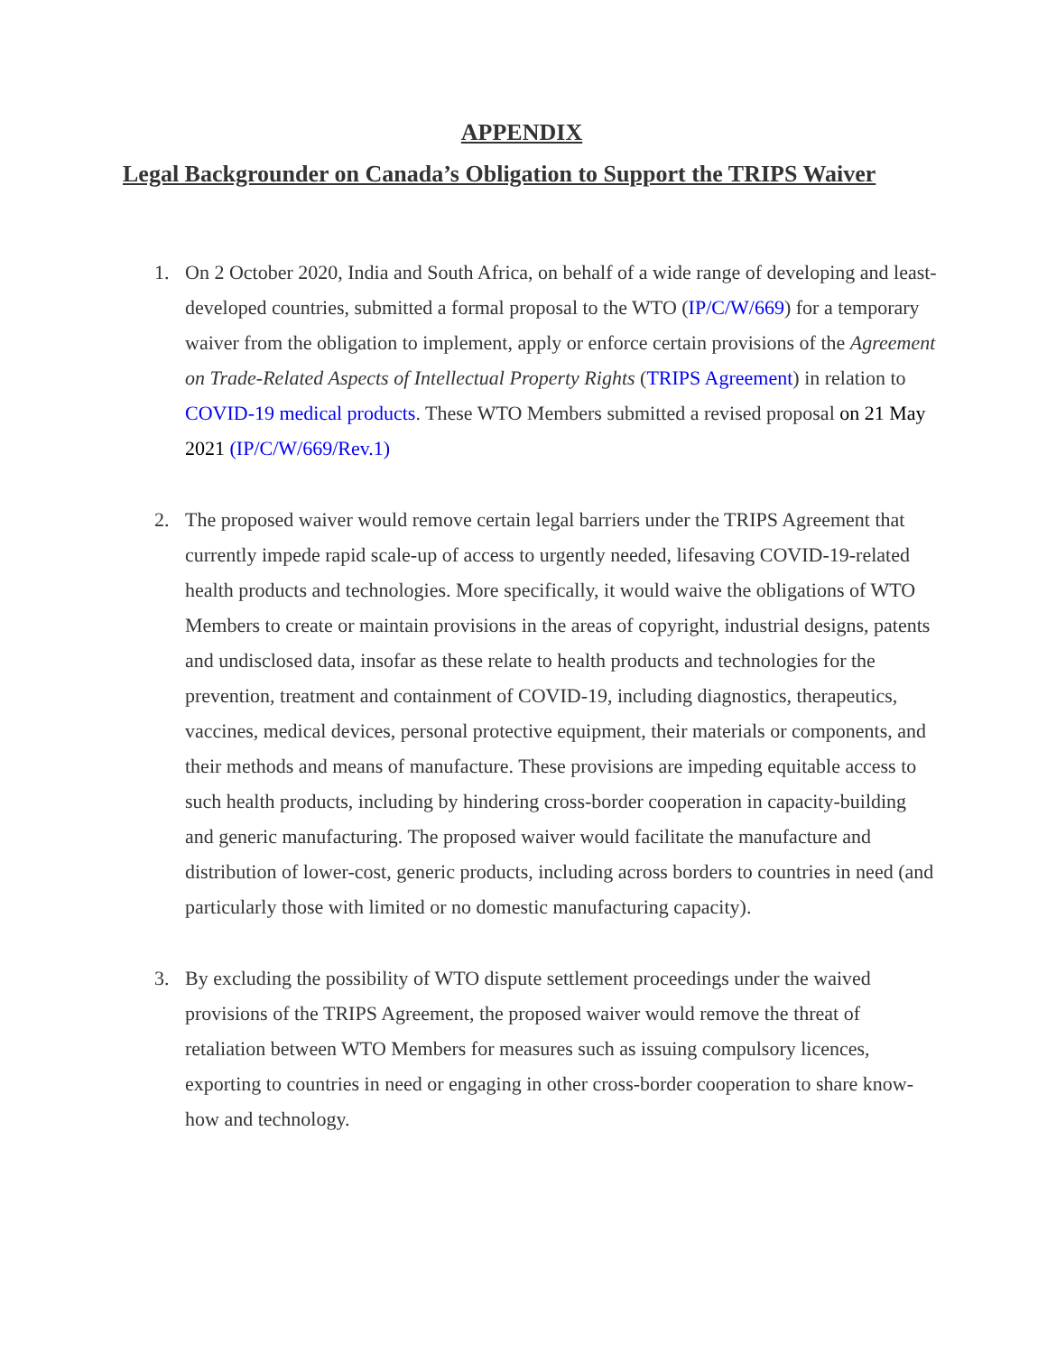APPENDIX
Legal Backgrounder on Canada’s Obligation to Support the TRIPS Waiver
1. On 2 October 2020, India and South Africa, on behalf of a wide range of developing and least-developed countries, submitted a formal proposal to the WTO (IP/C/W/669) for a temporary waiver from the obligation to implement, apply or enforce certain provisions of the Agreement on Trade-Related Aspects of Intellectual Property Rights (TRIPS Agreement) in relation to COVID-19 medical products. These WTO Members submitted a revised proposal on 21 May 2021 (IP/C/W/669/Rev.1)
2. The proposed waiver would remove certain legal barriers under the TRIPS Agreement that currently impede rapid scale-up of access to urgently needed, lifesaving COVID-19-related health products and technologies. More specifically, it would waive the obligations of WTO Members to create or maintain provisions in the areas of copyright, industrial designs, patents and undisclosed data, insofar as these relate to health products and technologies for the prevention, treatment and containment of COVID-19, including diagnostics, therapeutics, vaccines, medical devices, personal protective equipment, their materials or components, and their methods and means of manufacture. These provisions are impeding equitable access to such health products, including by hindering cross-border cooperation in capacity-building and generic manufacturing. The proposed waiver would facilitate the manufacture and distribution of lower-cost, generic products, including across borders to countries in need (and particularly those with limited or no domestic manufacturing capacity).
3. By excluding the possibility of WTO dispute settlement proceedings under the waived provisions of the TRIPS Agreement, the proposed waiver would remove the threat of retaliation between WTO Members for measures such as issuing compulsory licences, exporting to countries in need or engaging in other cross-border cooperation to share know-how and technology.